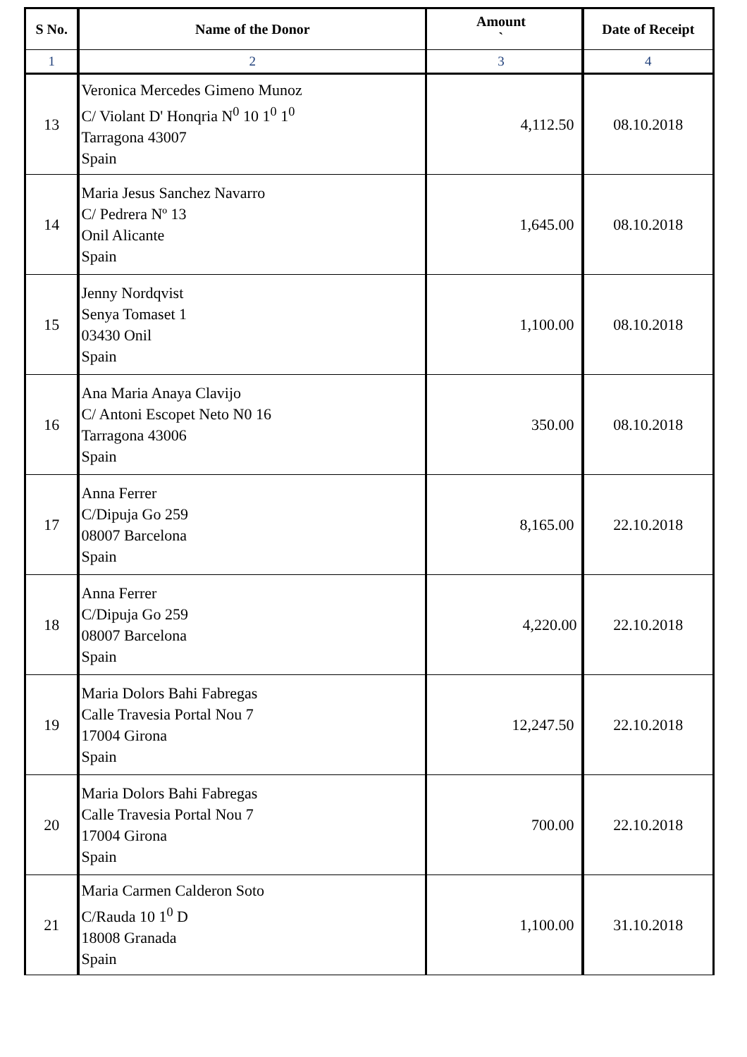| S No. | Name of the Donor | Amount ` | Date of Receipt |
| --- | --- | --- | --- |
| 1 | 2 | 3 | 4 |
| 13 | Veronica Mercedes Gimeno Munoz C/ Violant D' Honqria N<sup>0</sup> 10 1<sup>0</sup> 1<sup>0</sup> Tarragona 43007 Spain | 4,112.50 | 08.10.2018 |
| 14 | Maria Jesus Sanchez Navarro C/ Pedrera Nº 13 Onil Alicante Spain | 1,645.00 | 08.10.2018 |
| 15 | Jenny Nordqvist Senya Tomaset 1 03430 Onil Spain | 1,100.00 | 08.10.2018 |
| 16 | Ana Maria Anaya Clavijo C/ Antoni Escopet Neto N0 16 Tarragona 43006 Spain | 350.00 | 08.10.2018 |
| 17 | Anna Ferrer C/Dipuja Go 259 08007 Barcelona Spain | 8,165.00 | 22.10.2018 |
| 18 | Anna Ferrer C/Dipuja Go 259 08007 Barcelona Spain | 4,220.00 | 22.10.2018 |
| 19 | Maria Dolors Bahi Fabregas Calle Travesia Portal Nou 7 17004 Girona Spain | 12,247.50 | 22.10.2018 |
| 20 | Maria Dolors Bahi Fabregas Calle Travesia Portal Nou 7 17004 Girona Spain | 700.00 | 22.10.2018 |
| 21 | Maria Carmen Calderon Soto C/Rauda 10 1<sup>0</sup> D 18008 Granada Spain | 1,100.00 | 31.10.2018 |